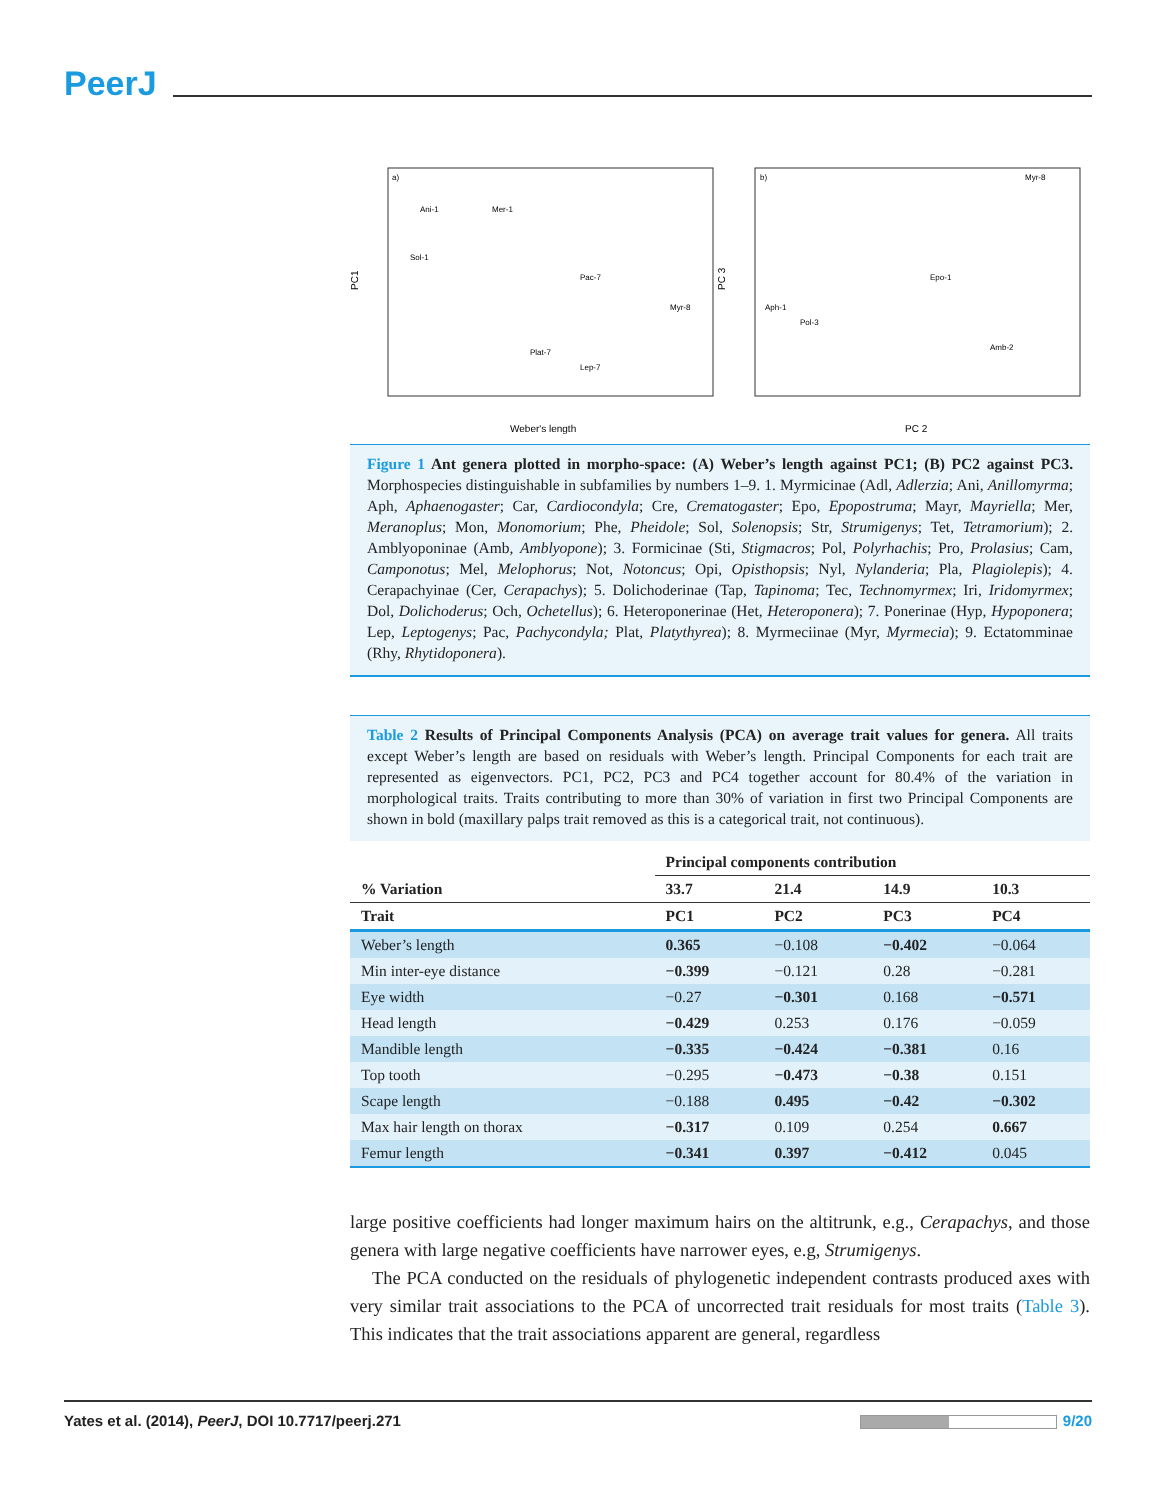PeerJ
a)
b)
PC1
PC 3
Weber's length
PC 2
Ani-1
Mer-1
Sol-1
Pac-7
Myr-8
Plat-7
Lep-7
Myr-8
Epo-1
Amb-2
Aph-1
Pol-3
Figure 1 Ant genera plotted in morpho-space: (A) Weber’s length against PC1; (B) PC2 against PC3. Morphospecies distinguishable in subfamilies by numbers 1–9. 1. Myrmicinae (Adl, Adlerzia; Ani, Anillomyrma; Aph, Aphaenogaster; Car, Cardiocondyla; Cre, Crematogaster; Epo, Epopostruma; Mayr, Mayriella; Mer, Meranoplus; Mon, Monomorium; Phe, Pheidole; Sol, Solenopsis; Str, Strumigenys; Tet, Tetramorium); 2. Amblyoponinae (Amb, Amblyopone); 3. Formicinae (Sti, Stigmacros; Pol, Polyrhachis; Pro, Prolasius; Cam, Camponotus; Mel, Melophorus; Not, Notoncus; Opi, Opisthopsis; Nyl, Nylanderia; Pla, Plagiolepis); 4. Cerapachyinae (Cer, Cerapachys); 5. Dolichoderinae (Tap, Tapinoma; Tec, Technomyrmex; Iri, Iridomyrmex; Dol, Dolichoderus; Och, Ochetellus); 6. Heteroponerinae (Het, Heteroponera); 7. Ponerinae (Hyp, Hypoponera; Lep, Leptogenys; Pac, Pachycondyla; Plat, Platythyrea); 8. Myrmeciinae (Myr, Myrmecia); 9. Ectatomminae (Rhy, Rhytidoponera).
Table 2 Results of Principal Components Analysis (PCA) on average trait values for genera. All traits except Weber’s length are based on residuals with Weber’s length. Principal Components for each trait are represented as eigenvectors. PC1, PC2, PC3 and PC4 together account for 80.4% of the variation in morphological traits. Traits contributing to more than 30% of variation in first two Principal Components are shown in bold (maxillary palps trait removed as this is a categorical trait, not continuous).
| | Principal components contribution | | | |
| --- | --- | --- | --- | --- |
| % Variation | 33.7 | 21.4 | 14.9 | 10.3 |
| Trait | PC1 | PC2 | PC3 | PC4 |
| Weber’s length | 0.365 | −0.108 | −0.402 | −0.064 |
| Min inter-eye distance | −0.399 | −0.121 | 0.28 | −0.281 |
| Eye width | −0.27 | −0.301 | 0.168 | −0.571 |
| Head length | −0.429 | 0.253 | 0.176 | −0.059 |
| Mandible length | −0.335 | −0.424 | −0.381 | 0.16 |
| Top tooth | −0.295 | −0.473 | −0.38 | 0.151 |
| Scape length | −0.188 | 0.495 | −0.42 | −0.302 |
| Max hair length on thorax | −0.317 | 0.109 | 0.254 | 0.667 |
| Femur length | −0.341 | 0.397 | −0.412 | 0.045 |
large positive coefficients had longer maximum hairs on the altitrunk, e.g., Cerapachys, and those genera with large negative coefficients have narrower eyes, e.g, Strumigenys.
The PCA conducted on the residuals of phylogenetic independent contrasts produced axes with very similar trait associations to the PCA of uncorrected trait residuals for most traits (Table 3). This indicates that the trait associations apparent are general, regardless
Yates et al. (2014), PeerJ, DOI 10.7717/peerj.271 9/20